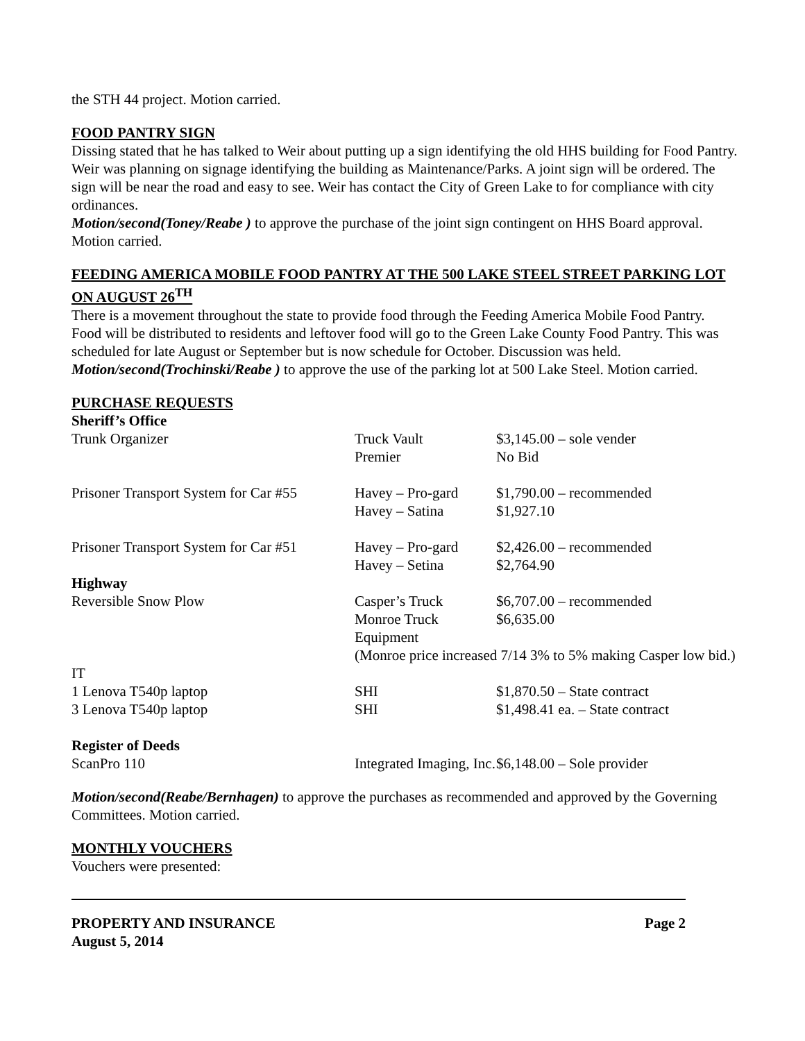the STH 44 project. Motion carried.
FOOD PANTRY SIGN
Dissing stated that he has talked to Weir about putting up a sign identifying the old HHS building for Food Pantry. Weir was planning on signage identifying the building as Maintenance/Parks. A joint sign will be ordered. The sign will be near the road and easy to see. Weir has contact the City of Green Lake to for compliance with city ordinances.
Motion/second(Toney/Reabe ) to approve the purchase of the joint sign contingent on HHS Board approval. Motion carried.
FEEDING AMERICA MOBILE FOOD PANTRY AT THE 500 LAKE STEEL STREET PARKING LOT ON AUGUST 26<sup>TH</sup>
There is a movement throughout the state to provide food through the Feeding America Mobile Food Pantry. Food will be distributed to residents and leftover food will go to the Green Lake County Food Pantry. This was scheduled for late August or September but is now schedule for October. Discussion was held. Motion/second(Trochinski/Reabe ) to approve the use of the parking lot at 500 Lake Steel. Motion carried.
PURCHASE REQUESTS
| Sheriff’s Office | | |
| Trunk Organizer | Truck Vault | $3,145.00 – sole vender |
| | Premier | No Bid |
| Prisoner Transport System for Car #55 | Havey – Pro-gard | $1,790.00 – recommended |
| | Havey – Satina | $1,927.10 |
| Prisoner Transport System for Car #51 | Havey – Pro-gard | $2,426.00 – recommended |
| | Havey – Setina | $2,764.90 |
| Highway | | |
| Reversible Snow Plow | Casper’s Truck | $6,707.00 – recommended |
| | Monroe Truck Equipment | $6,635.00 |
| | (Monroe price increased 7/14 3% to 5% making Casper low bid.) | |
| IT | | |
| 1 Lenova T540p laptop | SHI | $1,870.50 – State contract |
| 3 Lenova T540p laptop | SHI | $1,498.41 ea. – State contract |
| Register of Deeds | | |
| ScanPro 110 | Integrated Imaging, Inc. | $6,148.00 – Sole provider |
Motion/second(Reabe/Bernhagen) to approve the purchases as recommended and approved by the Governing Committees. Motion carried.
MONTHLY VOUCHERS
Vouchers were presented:
PROPERTY AND INSURANCE
August 5, 2014
Page 2